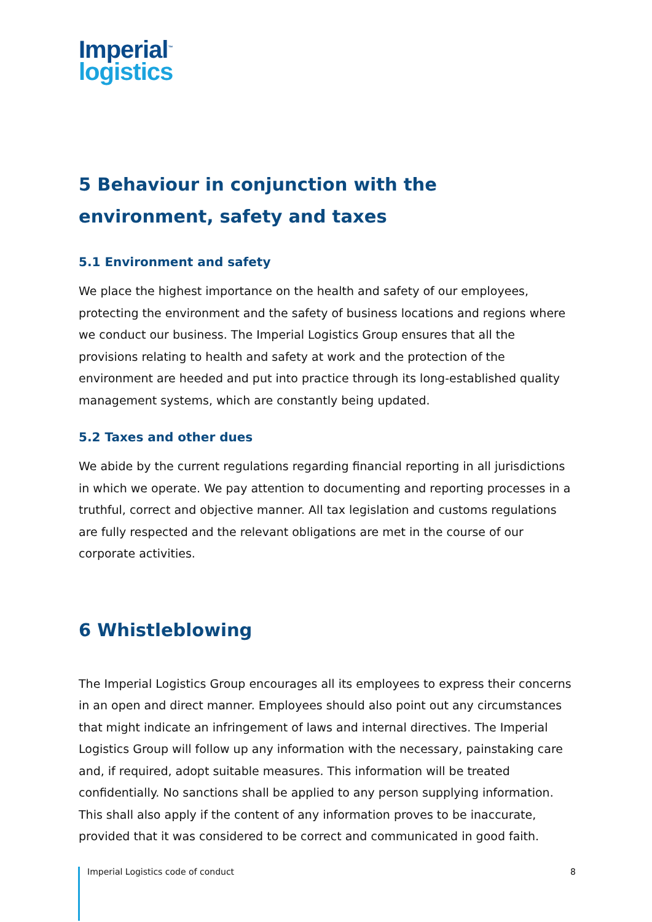Imperial<sup>™</sup>
logistics
5 Behaviour in conjunction with the environment, safety and taxes
5.1 Environment and safety
We place the highest importance on the health and safety of our employees, protecting the environment and the safety of business locations and regions where we conduct our business. The Imperial Logistics Group ensures that all the provisions relating to health and safety at work and the protection of the environment are heeded and put into practice through its long-established quality management systems, which are constantly being updated.
5.2 Taxes and other dues
We abide by the current regulations regarding financial reporting in all jurisdictions in which we operate. We pay attention to documenting and reporting processes in a truthful, correct and objective manner. All tax legislation and customs regulations are fully respected and the relevant obligations are met in the course of our corporate activities.
6 Whistleblowing
The Imperial Logistics Group encourages all its employees to express their concerns in an open and direct manner. Employees should also point out any circumstances that might indicate an infringement of laws and internal directives. The Imperial Logistics Group will follow up any information with the necessary, painstaking care and, if required, adopt suitable measures. This information will be treated confidentially. No sanctions shall be applied to any person supplying information. This shall also apply if the content of any information proves to be inaccurate, provided that it was considered to be correct and communicated in good faith.
Imperial Logistics code of conduct 8